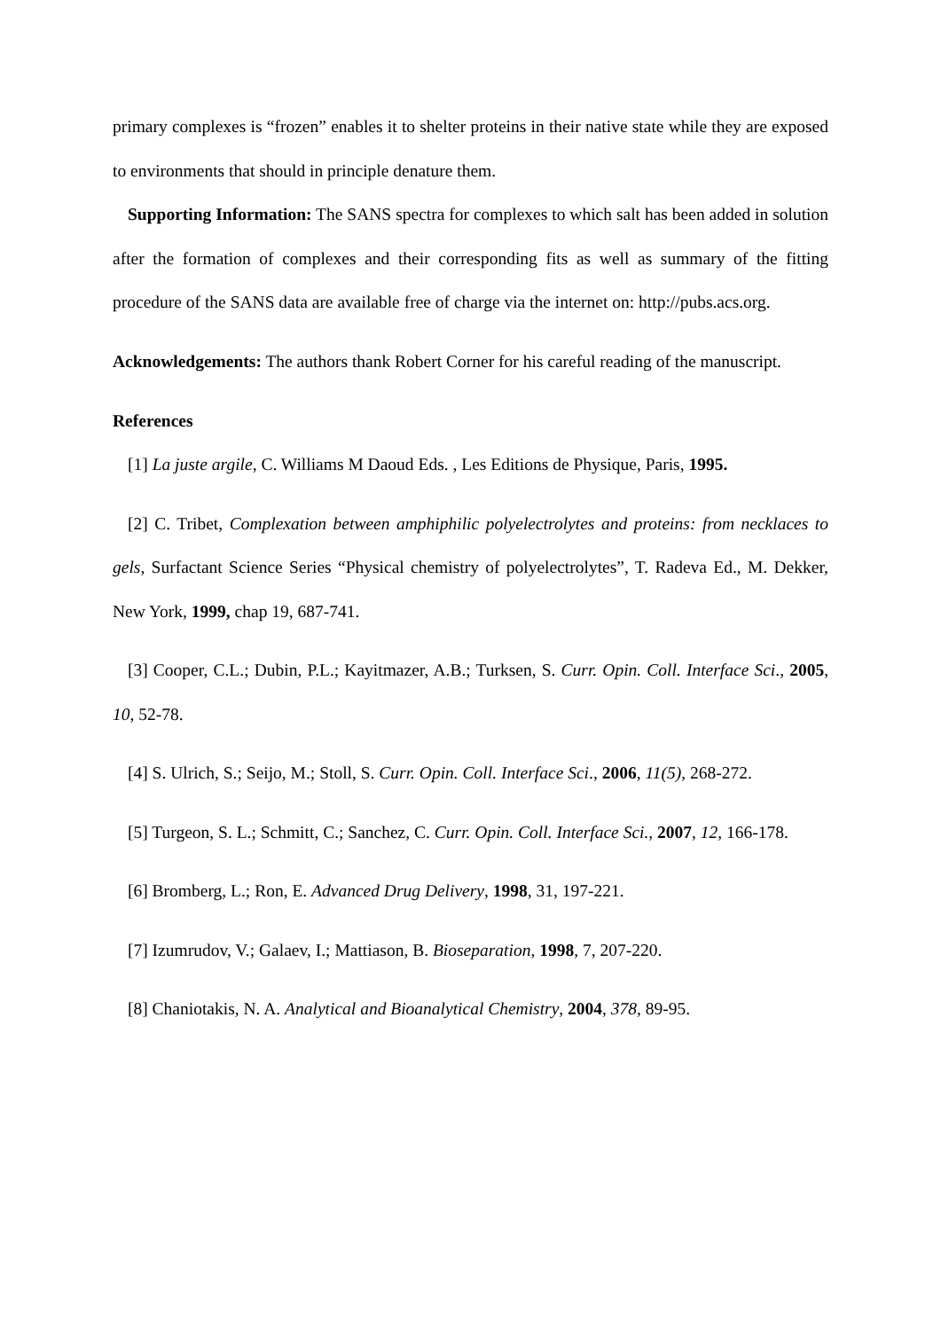primary complexes is “frozen” enables it to shelter proteins in their native state while they are exposed to environments that should in principle denature them.
Supporting Information: The SANS spectra for complexes to which salt has been added in solution after the formation of complexes and their corresponding fits as well as summary of the fitting procedure of the SANS data are available free of charge via the internet on: http://pubs.acs.org.
Acknowledgements: The authors thank Robert Corner for his careful reading of the manuscript.
References
[1] La juste argile, C. Williams M Daoud Eds. , Les Editions de Physique, Paris, 1995.
[2] C. Tribet, Complexation between amphiphilic polyelectrolytes and proteins: from necklaces to gels, Surfactant Science Series “Physical chemistry of polyelectrolytes”, T. Radeva Ed., M. Dekker, New York, 1999, chap 19, 687-741.
[3] Cooper, C.L.; Dubin, P.L.; Kayitmazer, A.B.; Turksen, S. Curr. Opin. Coll. Interface Sci., 2005, 10, 52-78.
[4] S. Ulrich, S.; Seijo, M.; Stoll, S. Curr. Opin. Coll. Interface Sci., 2006, 11(5), 268-272.
[5] Turgeon, S. L.; Schmitt, C.; Sanchez, C. Curr. Opin. Coll. Interface Sci., 2007, 12, 166-178.
[6] Bromberg, L.; Ron, E. Advanced Drug Delivery, 1998, 31, 197-221.
[7] Izumrudov, V.; Galaev, I.; Mattiason, B. Bioseparation, 1998, 7, 207-220.
[8] Chaniotakis, N. A. Analytical and Bioanalytical Chemistry, 2004, 378, 89-95.